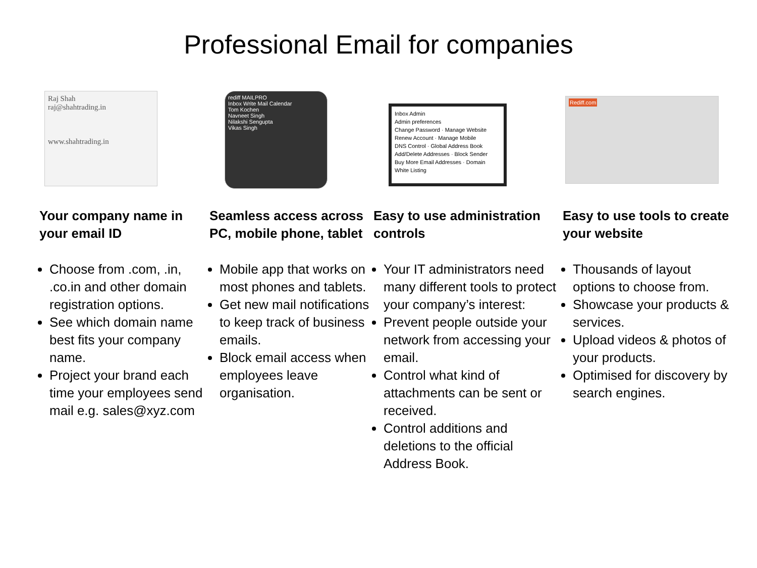Professional Email for companies
Raj Shah
raj@shahtrading.in
www.shahtrading.in
Your company name in your email ID
Choose from .com, .in, .co.in and other domain registration options.
See which domain name best fits your company name.
Project your brand each time your employees send mail e.g. sales@xyz.com
rediff MAILPRO
Inbox Write Mail Calendar
Tom Kochen
Navneet Singh
Nilakshi Sengupta
Vikas Singh
Seamless access across PC, mobile phone, tablet
Mobile app that works on most phones and tablets.
Get new mail notifications to keep track of business emails.
Block email access when employees leave organisation.
Inbox Admin
Admin preferences
Change Password · Manage Website
Renew Account · Manage Mobile
DNS Control · Global Address Book
Add/Delete Addresses · Block Sender
Buy More Email Addresses · Domain White Listing
Easy to use administration controls
Your IT administrators need many different tools to protect your company’s interest:
Prevent people outside your network from accessing your email.
Control what kind of attachments can be sent or received.
Control additions and deletions to the official Address Book.
Rediff.com
Easy to use tools to create your website
Thousands of layout options to choose from.
Showcase your products & services.
Upload videos & photos of your products.
Optimised for discovery by search engines.